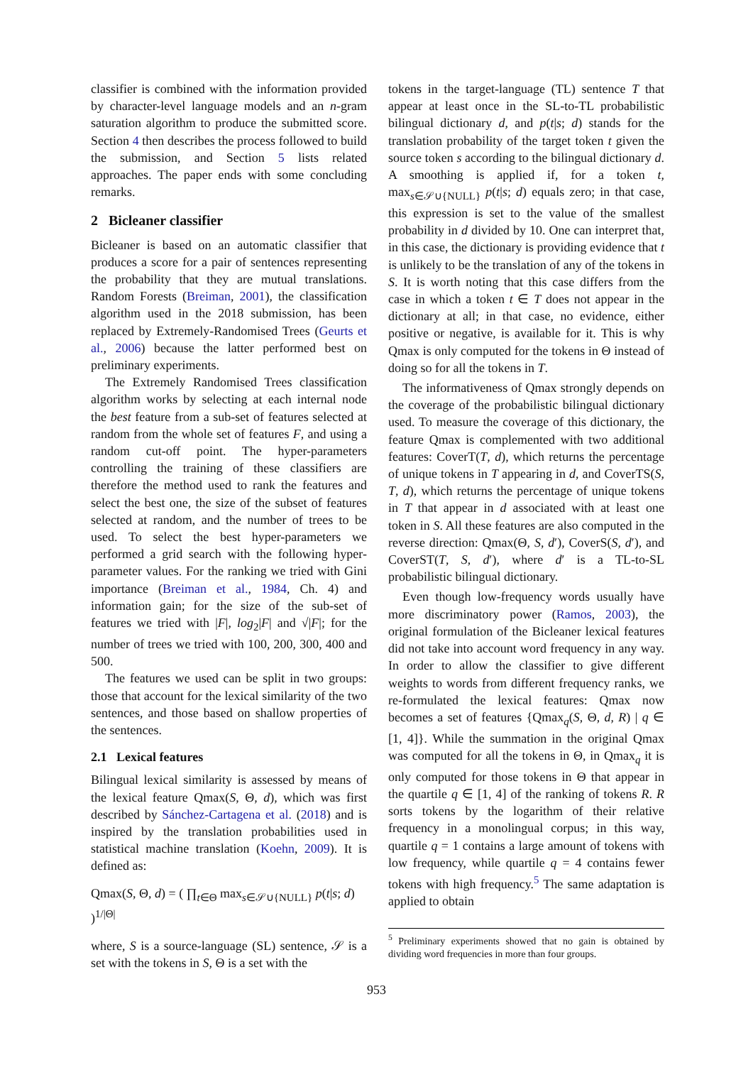classifier is combined with the information provided by character-level language models and an n-gram saturation algorithm to produce the submitted score. Section 4 then describes the process followed to build the submission, and Section 5 lists related approaches. The paper ends with some concluding remarks.
2 Bicleaner classifier
Bicleaner is based on an automatic classifier that produces a score for a pair of sentences representing the probability that they are mutual translations. Random Forests (Breiman, 2001), the classification algorithm used in the 2018 submission, has been replaced by Extremely-Randomised Trees (Geurts et al., 2006) because the latter performed best on preliminary experiments.
The Extremely Randomised Trees classification algorithm works by selecting at each internal node the best feature from a sub-set of features selected at random from the whole set of features F, and using a random cut-off point. The hyper-parameters controlling the training of these classifiers are therefore the method used to rank the features and select the best one, the size of the subset of features selected at random, and the number of trees to be used. To select the best hyper-parameters we performed a grid search with the following hyper-parameter values. For the ranking we tried with Gini importance (Breiman et al., 1984, Ch. 4) and information gain; for the size of the sub-set of features we tried with |F|, log<sub>2</sub>|F| and √|F|; for the number of trees we tried with 100, 200, 300, 400 and 500.
The features we used can be split in two groups: those that account for the lexical similarity of the two sentences, and those based on shallow properties of the sentences.
2.1 Lexical features
Bilingual lexical similarity is assessed by means of the lexical feature Qmax(S, Θ, d), which was first described by Sánchez-Cartagena et al. (2018) and is inspired by the translation probabilities used in statistical machine translation (Koehn, 2009). It is defined as:
Qmax(S, Θ, d) = ( ∏<sub>t∈Θ</sub> max<sub>s∈𝒮∪{NULL}</sub> p(t|s; d) )<sup>1/|Θ|</sup>
where, S is a source-language (SL) sentence, 𝒮 is a set with the tokens in S, Θ is a set with the
tokens in the target-language (TL) sentence T that appear at least once in the SL-to-TL probabilistic bilingual dictionary d, and p(t|s; d) stands for the translation probability of the target token t given the source token s according to the bilingual dictionary d. A smoothing is applied if, for a token t, max<sub>s∈𝒮∪{NULL}</sub> p(t|s; d) equals zero; in that case, this expression is set to the value of the smallest probability in d divided by 10. One can interpret that, in this case, the dictionary is providing evidence that t is unlikely to be the translation of any of the tokens in S. It is worth noting that this case differs from the case in which a token t ∈ T does not appear in the dictionary at all; in that case, no evidence, either positive or negative, is available for it. This is why Qmax is only computed for the tokens in Θ instead of doing so for all the tokens in T.
The informativeness of Qmax strongly depends on the coverage of the probabilistic bilingual dictionary used. To measure the coverage of this dictionary, the feature Qmax is complemented with two additional features: CoverT(T, d), which returns the percentage of unique tokens in T appearing in d, and CoverTS(S, T, d), which returns the percentage of unique tokens in T that appear in d associated with at least one token in S. All these features are also computed in the reverse direction: Qmax(Θ, S, d′), CoverS(S, d′), and CoverST(T, S, d′), where d′ is a TL-to-SL probabilistic bilingual dictionary.
Even though low-frequency words usually have more discriminatory power (Ramos, 2003), the original formulation of the Bicleaner lexical features did not take into account word frequency in any way. In order to allow the classifier to give different weights to words from different frequency ranks, we re-formulated the lexical features: Qmax now becomes a set of features {Qmax<sub>q</sub>(S, Θ, d, R) | q ∈ [1, 4]}. While the summation in the original Qmax was computed for all the tokens in Θ, in Qmax<sub>q</sub> it is only computed for those tokens in Θ that appear in the quartile q ∈ [1, 4] of the ranking of tokens R. R sorts tokens by the logarithm of their relative frequency in a monolingual corpus; in this way, quartile q = 1 contains a large amount of tokens with low frequency, while quartile q = 4 contains fewer tokens with high frequency.<sup>5</sup> The same adaptation is applied to obtain
<sup>5</sup> Preliminary experiments showed that no gain is obtained by dividing word frequencies in more than four groups.
953